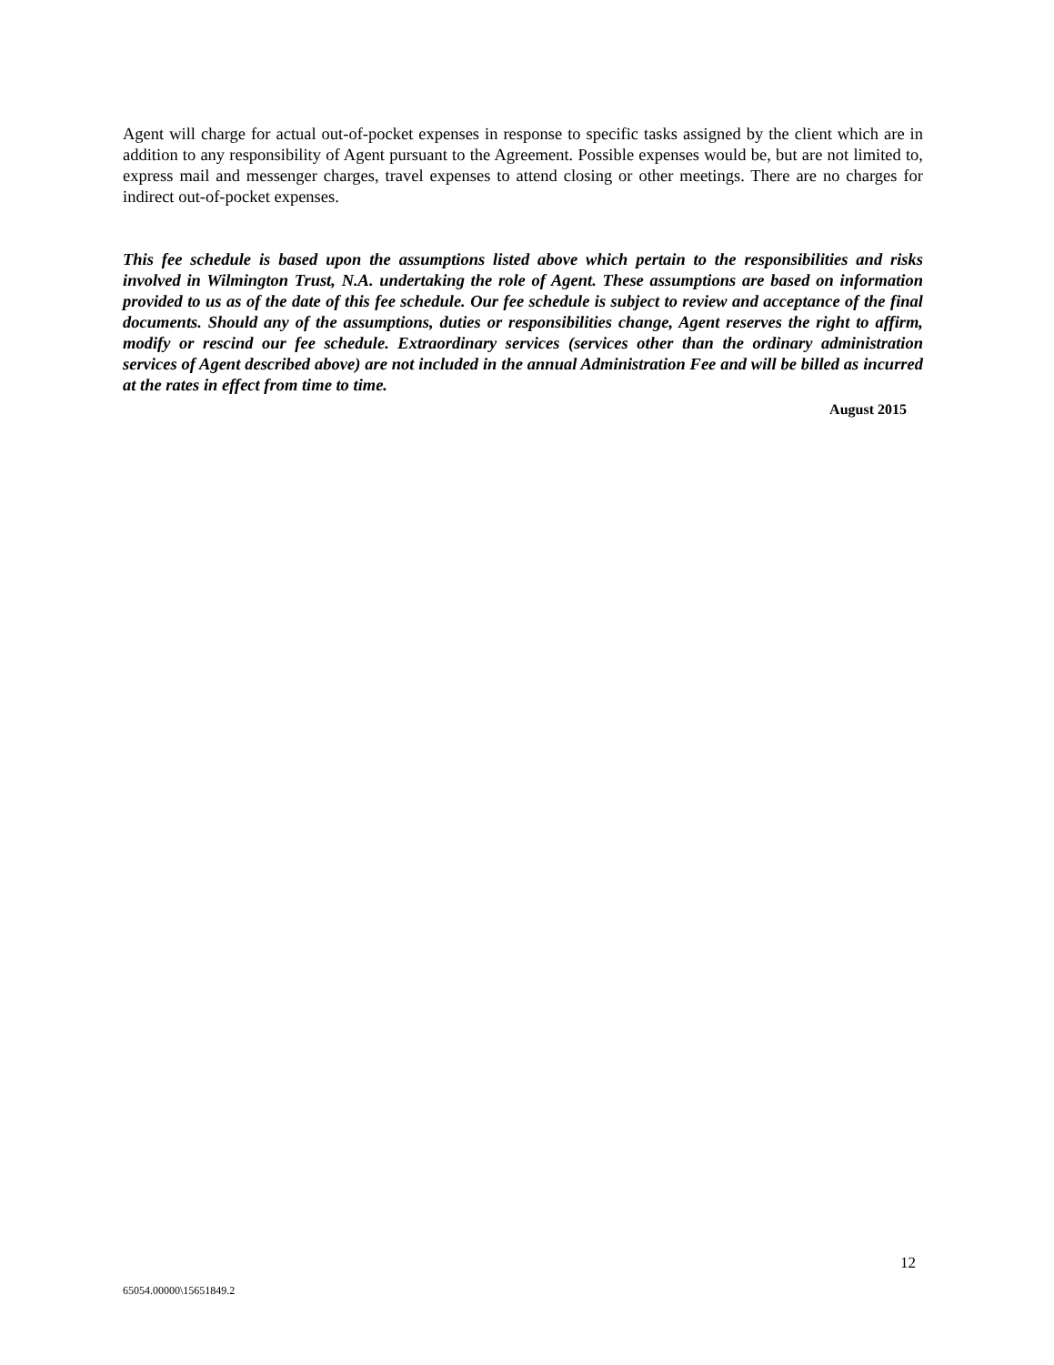Agent will charge for actual out-of-pocket expenses in response to specific tasks assigned by the client which are in addition to any responsibility of Agent pursuant to the Agreement. Possible expenses would be, but are not limited to, express mail and messenger charges, travel expenses to attend closing or other meetings. There are no charges for indirect out-of-pocket expenses.
This fee schedule is based upon the assumptions listed above which pertain to the responsibilities and risks involved in Wilmington Trust, N.A. undertaking the role of Agent. These assumptions are based on information provided to us as of the date of this fee schedule. Our fee schedule is subject to review and acceptance of the final documents. Should any of the assumptions, duties or responsibilities change, Agent reserves the right to affirm, modify or rescind our fee schedule. Extraordinary services (services other than the ordinary administration services of Agent described above) are not included in the annual Administration Fee and will be billed as incurred at the rates in effect from time to time.
August 2015
12
65054.00000\15651849.2